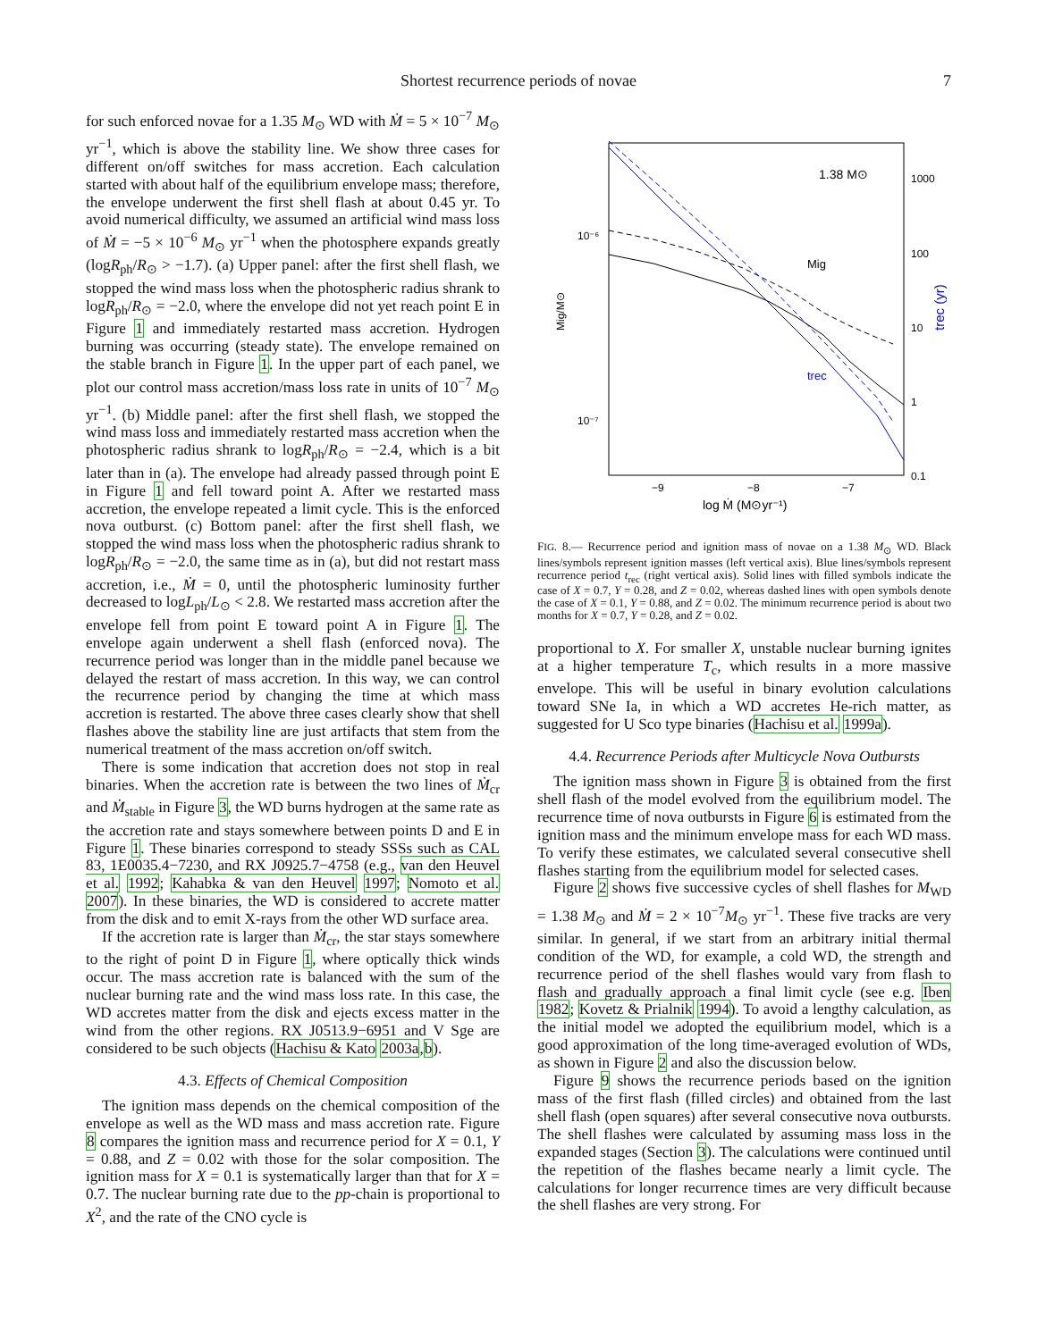Shortest recurrence periods of novae 7
for such enforced novae for a 1.35 M<sub>⊙</sub> WD with Ṁ = 5 × 10<sup>−7</sup> M<sub>⊙</sub> yr<sup>−1</sup>, which is above the stability line. We show three cases for different on/off switches for mass accretion. Each calculation started with about half of the equilibrium envelope mass; therefore, the envelope underwent the first shell flash at about 0.45 yr. To avoid numerical difficulty, we assumed an artificial wind mass loss of Ṁ = −5 × 10<sup>−6</sup> M<sub>⊙</sub> yr<sup>−1</sup> when the photosphere expands greatly (logR<sub>ph</sub>/R<sub>⊙</sub> > −1.7). (a) Upper panel: after the first shell flash, we stopped the wind mass loss when the photospheric radius shrank to logR<sub>ph</sub>/R<sub>⊙</sub> = −2.0, where the envelope did not yet reach point E in Figure 1 and immediately restarted mass accretion. Hydrogen burning was occurring (steady state). The envelope remained on the stable branch in Figure 1. In the upper part of each panel, we plot our control mass accretion/mass loss rate in units of 10<sup>−7</sup> M<sub>⊙</sub> yr<sup>−1</sup>. (b) Middle panel: after the first shell flash, we stopped the wind mass loss and immediately restarted mass accretion when the photospheric radius shrank to logR<sub>ph</sub>/R<sub>⊙</sub> = −2.4, which is a bit later than in (a). The envelope had already passed through point E in Figure 1 and fell toward point A. After we restarted mass accretion, the envelope repeated a limit cycle. This is the enforced nova outburst. (c) Bottom panel: after the first shell flash, we stopped the wind mass loss when the photospheric radius shrank to logR<sub>ph</sub>/R<sub>⊙</sub> = −2.0, the same time as in (a), but did not restart mass accretion, i.e., Ṁ = 0, until the photospheric luminosity further decreased to logL<sub>ph</sub>/L<sub>⊙</sub> < 2.8. We restarted mass accretion after the envelope fell from point E toward point A in Figure 1. The envelope again underwent a shell flash (enforced nova). The recurrence period was longer than in the middle panel because we delayed the restart of mass accretion. In this way, we can control the recurrence period by changing the time at which mass accretion is restarted. The above three cases clearly show that shell flashes above the stability line are just artifacts that stem from the numerical treatment of the mass accretion on/off switch.
There is some indication that accretion does not stop in real binaries. When the accretion rate is between the two lines of Ṁ<sub>cr</sub> and Ṁ<sub>stable</sub> in Figure 3, the WD burns hydrogen at the same rate as the accretion rate and stays somewhere between points D and E in Figure 1. These binaries correspond to steady SSSs such as CAL 83, 1E0035.4−7230, and RX J0925.7−4758 (e.g., van den Heuvel et al. 1992; Kahabka & van den Heuvel 1997; Nomoto et al. 2007). In these binaries, the WD is considered to accrete matter from the disk and to emit X-rays from the other WD surface area.
If the accretion rate is larger than Ṁ<sub>cr</sub>, the star stays somewhere to the right of point D in Figure 1, where optically thick winds occur. The mass accretion rate is balanced with the sum of the nuclear burning rate and the wind mass loss rate. In this case, the WD accretes matter from the disk and ejects excess matter in the wind from the other regions. RX J0513.9−6951 and V Sge are considered to be such objects (Hachisu & Kato 2003a,b).
4.3. Effects of Chemical Composition
The ignition mass depends on the chemical composition of the envelope as well as the WD mass and mass accretion rate. Figure 8 compares the ignition mass and recurrence period for X = 0.1, Y = 0.88, and Z = 0.02 with those for the solar composition. The ignition mass for X = 0.1 is systematically larger than that for X = 0.7. The nuclear burning rate due to the pp-chain is proportional to X<sup>2</sup>, and the rate of the CNO cycle is
10⁻⁶
10⁻⁷
1000
100
10
1
0.1
−9
−8
−7
log Ṁ (M⊙yr⁻¹)
1.38 M⊙
Mig
trec
Mig/M⊙
trec (yr)
FIG. 8.— Recurrence period and ignition mass of novae on a 1.38 M<sub>⊙</sub> WD. Black lines/symbols represent ignition masses (left vertical axis). Blue lines/symbols represent recurrence period t<sub>rec</sub> (right vertical axis). Solid lines with filled symbols indicate the case of X = 0.7, Y = 0.28, and Z = 0.02, whereas dashed lines with open symbols denote the case of X = 0.1, Y = 0.88, and Z = 0.02. The minimum recurrence period is about two months for X = 0.7, Y = 0.28, and Z = 0.02.
proportional to X. For smaller X, unstable nuclear burning ignites at a higher temperature T<sub>c</sub>, which results in a more massive envelope. This will be useful in binary evolution calculations toward SNe Ia, in which a WD accretes He-rich matter, as suggested for U Sco type binaries (Hachisu et al. 1999a).
4.4. Recurrence Periods after Multicycle Nova Outbursts
The ignition mass shown in Figure 3 is obtained from the first shell flash of the model evolved from the equilibrium model. The recurrence time of nova outbursts in Figure 6 is estimated from the ignition mass and the minimum envelope mass for each WD mass. To verify these estimates, we calculated several consecutive shell flashes starting from the equilibrium model for selected cases.
Figure 2 shows five successive cycles of shell flashes for M<sub>WD</sub> = 1.38 M<sub>⊙</sub> and Ṁ = 2 × 10<sup>−7</sup>M<sub>⊙</sub> yr<sup>−1</sup>. These five tracks are very similar. In general, if we start from an arbitrary initial thermal condition of the WD, for example, a cold WD, the strength and recurrence period of the shell flashes would vary from flash to flash and gradually approach a final limit cycle (see e.g. Iben 1982; Kovetz & Prialnik 1994). To avoid a lengthy calculation, as the initial model we adopted the equilibrium model, which is a good approximation of the long time-averaged evolution of WDs, as shown in Figure 2 and also the discussion below.
Figure 9 shows the recurrence periods based on the ignition mass of the first flash (filled circles) and obtained from the last shell flash (open squares) after several consecutive nova outbursts. The shell flashes were calculated by assuming mass loss in the expanded stages (Section 3). The calculations were continued until the repetition of the flashes became nearly a limit cycle. The calculations for longer recurrence times are very difficult because the shell flashes are very strong. For